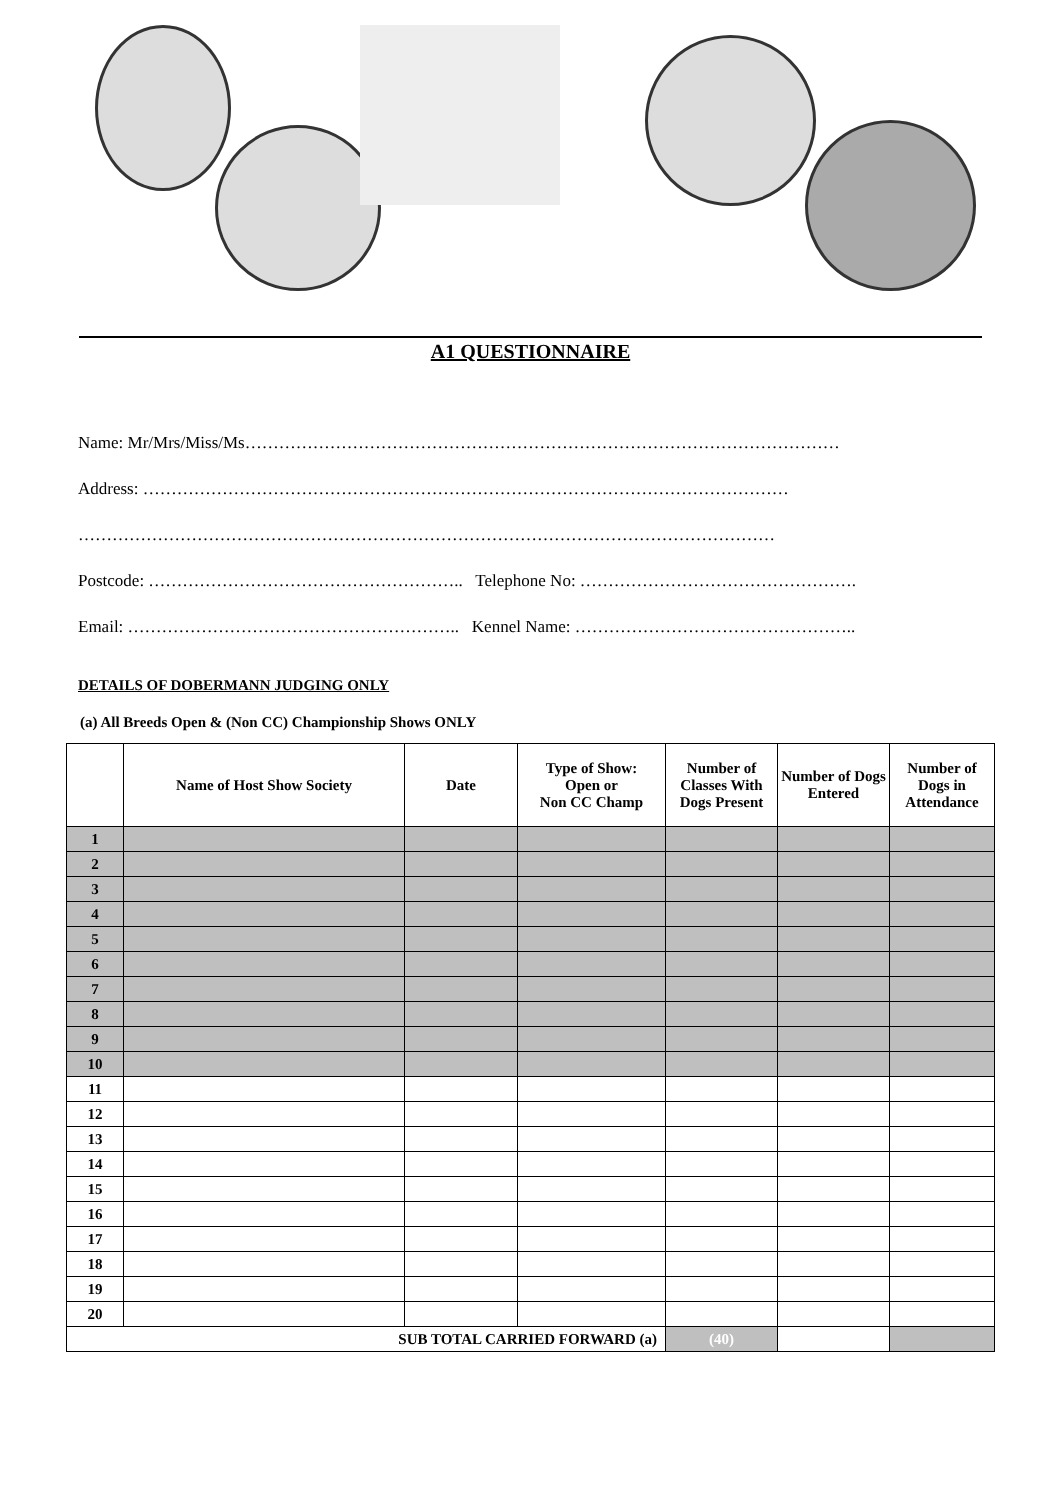A1 QUESTIONNAIRE
Name: Mr/Mrs/Miss/Ms……………………………………………………………………………………………
Address: ……………………………………………………………………………………………………
……………………………………………………………………………………………………………
Postcode: ……………………………………………….. Telephone No: ………………………………………….
Email: ………………………………………………….. Kennel Name: …………………………………………..
DETAILS OF DOBERMANN JUDGING ONLY
(a) All Breeds Open & (Non CC) Championship Shows ONLY
| | Name of Host Show Society | Date | Type of Show: Open or Non CC Champ | Number of Classes With Dogs Present | Number of Dogs Entered | Number of Dogs in Attendance |
| --- | --- | --- | --- | --- | --- | --- |
| 1 | | | | | | |
| 2 | | | | | | |
| 3 | | | | | | |
| 4 | | | | | | |
| 5 | | | | | | |
| 6 | | | | | | |
| 7 | | | | | | |
| 8 | | | | | | |
| 9 | | | | | | |
| 10 | | | | | | |
| 11 | | | | | | |
| 12 | | | | | | |
| 13 | | | | | | |
| 14 | | | | | | |
| 15 | | | | | | |
| 16 | | | | | | |
| 17 | | | | | | |
| 18 | | | | | | |
| 19 | | | | | | |
| 20 | | | | | | |
| SUB TOTAL CARRIED FORWARD (a) | | | | (40) | | |